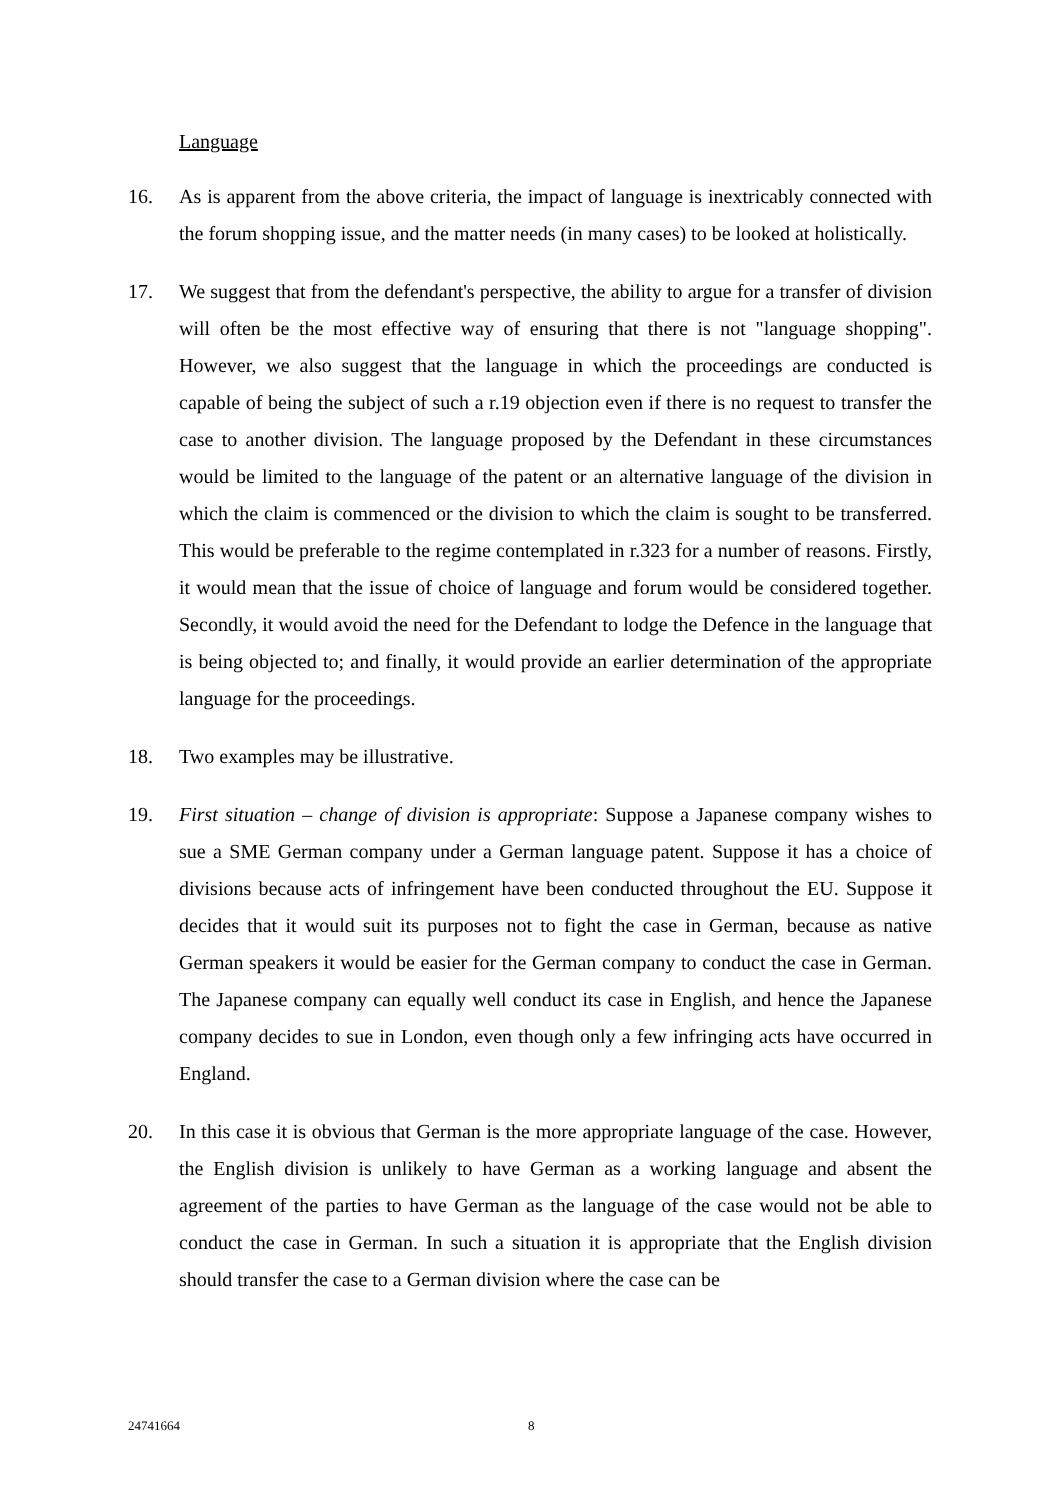Language
16. As is apparent from the above criteria, the impact of language is inextricably connected with the forum shopping issue, and the matter needs (in many cases) to be looked at holistically.
17. We suggest that from the defendant's perspective, the ability to argue for a transfer of division will often be the most effective way of ensuring that there is not "language shopping". However, we also suggest that the language in which the proceedings are conducted is capable of being the subject of such a r.19 objection even if there is no request to transfer the case to another division. The language proposed by the Defendant in these circumstances would be limited to the language of the patent or an alternative language of the division in which the claim is commenced or the division to which the claim is sought to be transferred. This would be preferable to the regime contemplated in r.323 for a number of reasons. Firstly, it would mean that the issue of choice of language and forum would be considered together. Secondly, it would avoid the need for the Defendant to lodge the Defence in the language that is being objected to; and finally, it would provide an earlier determination of the appropriate language for the proceedings.
18. Two examples may be illustrative.
19. First situation – change of division is appropriate: Suppose a Japanese company wishes to sue a SME German company under a German language patent. Suppose it has a choice of divisions because acts of infringement have been conducted throughout the EU. Suppose it decides that it would suit its purposes not to fight the case in German, because as native German speakers it would be easier for the German company to conduct the case in German. The Japanese company can equally well conduct its case in English, and hence the Japanese company decides to sue in London, even though only a few infringing acts have occurred in England.
20. In this case it is obvious that German is the more appropriate language of the case. However, the English division is unlikely to have German as a working language and absent the agreement of the parties to have German as the language of the case would not be able to conduct the case in German. In such a situation it is appropriate that the English division should transfer the case to a German division where the case can be
24741664 8